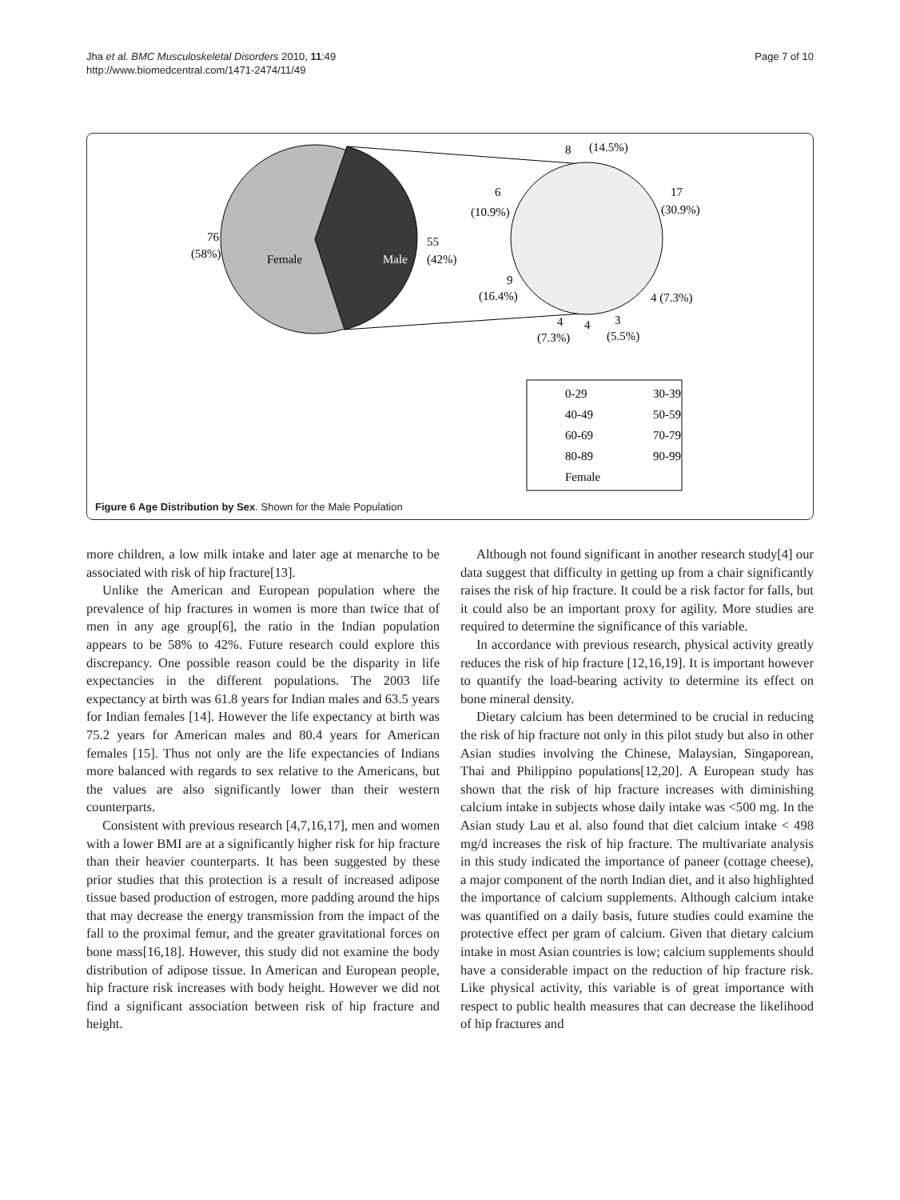Jha et al. BMC Musculoskeletal Disorders 2010, 11:49
http://www.biomedcentral.com/1471-2474/11/49
Page 7 of 10
76
(58%)
Female
Male
55
(42%)
8
(14.5%)
6
(10.9%)
17
(30.9%)
9
(16.4%)
4 (7.3%)
4
4
3
(7.3%)
(5.5%)
0-29
30-39
40-49
50-59
60-69
70-79
80-89
90-99
Female
Figure 6 Age Distribution by Sex. Shown for the Male Population
more children, a low milk intake and later age at menarche to be associated with risk of hip fracture[13].
Unlike the American and European population where the prevalence of hip fractures in women is more than twice that of men in any age group[6], the ratio in the Indian population appears to be 58% to 42%. Future research could explore this discrepancy. One possible reason could be the disparity in life expectancies in the different populations. The 2003 life expectancy at birth was 61.8 years for Indian males and 63.5 years for Indian females [14]. However the life expectancy at birth was 75.2 years for American males and 80.4 years for American females [15]. Thus not only are the life expectancies of Indians more balanced with regards to sex relative to the Americans, but the values are also significantly lower than their western counterparts.
Consistent with previous research [4,7,16,17], men and women with a lower BMI are at a significantly higher risk for hip fracture than their heavier counterparts. It has been suggested by these prior studies that this protection is a result of increased adipose tissue based production of estrogen, more padding around the hips that may decrease the energy transmission from the impact of the fall to the proximal femur, and the greater gravitational forces on bone mass[16,18]. However, this study did not examine the body distribution of adipose tissue. In American and European people, hip fracture risk increases with body height. However we did not find a significant association between risk of hip fracture and height.
Although not found significant in another research study[4] our data suggest that difficulty in getting up from a chair significantly raises the risk of hip fracture. It could be a risk factor for falls, but it could also be an important proxy for agility. More studies are required to determine the significance of this variable.
In accordance with previous research, physical activity greatly reduces the risk of hip fracture [12,16,19]. It is important however to quantify the load-bearing activity to determine its effect on bone mineral density.
Dietary calcium has been determined to be crucial in reducing the risk of hip fracture not only in this pilot study but also in other Asian studies involving the Chinese, Malaysian, Singaporean, Thai and Philippino populations[12,20]. A European study has shown that the risk of hip fracture increases with diminishing calcium intake in subjects whose daily intake was <500 mg. In the Asian study Lau et al. also found that diet calcium intake < 498 mg/d increases the risk of hip fracture. The multivariate analysis in this study indicated the importance of paneer (cottage cheese), a major component of the north Indian diet, and it also highlighted the importance of calcium supplements. Although calcium intake was quantified on a daily basis, future studies could examine the protective effect per gram of calcium. Given that dietary calcium intake in most Asian countries is low; calcium supplements should have a considerable impact on the reduction of hip fracture risk. Like physical activity, this variable is of great importance with respect to public health measures that can decrease the likelihood of hip fractures and